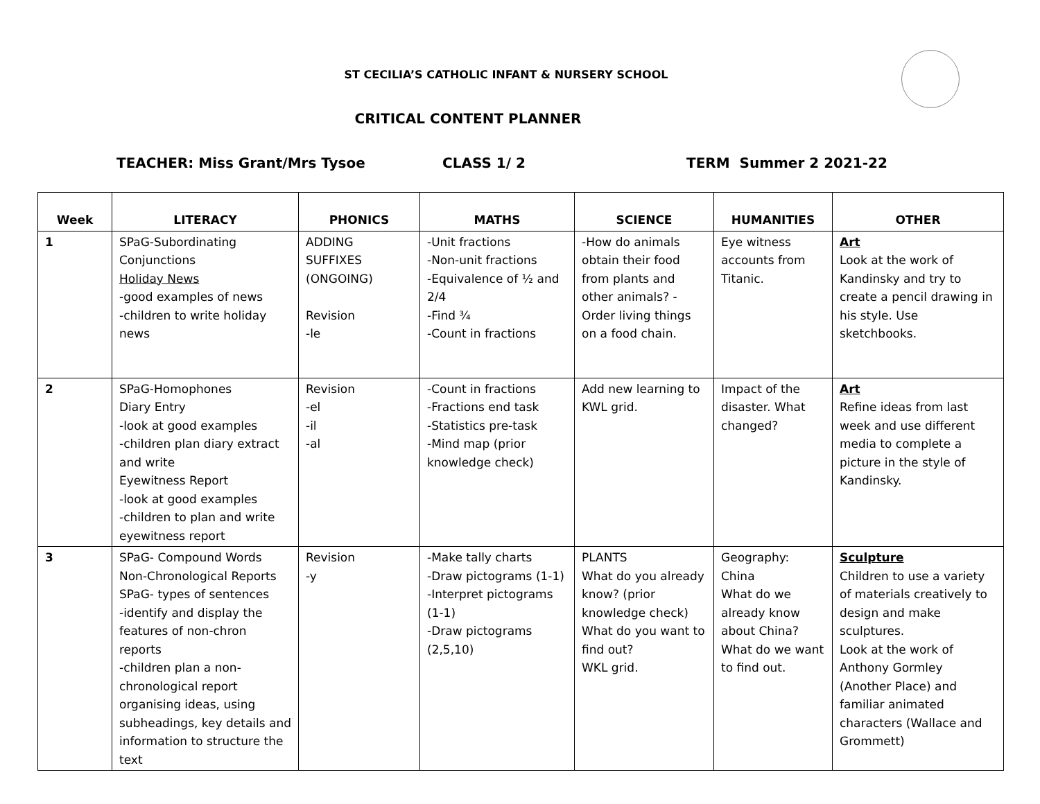ST CECILIA’S CATHOLIC INFANT & NURSERY SCHOOL
CRITICAL CONTENT PLANNER
TEACHER: Miss Grant/Mrs Tysoe CLASS 1/ 2 TERM Summer 2 2021-22
| Week | LITERACY | PHONICS | MATHS | SCIENCE | HUMANITIES | OTHER |
| --- | --- | --- | --- | --- | --- | --- |
| 1 | SPaG-Subordinating Conjunctions Holiday News -good examples of news -children to write holiday news | ADDING SUFFIXES (ONGOING) Revision -le | -Unit fractions -Non-unit fractions -Equivalence of ½ and 2/4 -Find ¾ -Count in fractions | -How do animals obtain their food from plants and other animals? - Order living things on a food chain. | Eye witness accounts from Titanic. | Art Look at the work of Kandinsky and try to create a pencil drawing in his style. Use sketchbooks. |
| 2 | SPaG-Homophones Diary Entry -look at good examples -children plan diary extract and write Eyewitness Report -look at good examples -children to plan and write eyewitness report | Revision -el -il -al | -Count in fractions -Fractions end task -Statistics pre-task -Mind map (prior knowledge check) | Add new learning to KWL grid. | Impact of the disaster. What changed? | Art Refine ideas from last week and use different media to complete a picture in the style of Kandinsky. |
| 3 | SPaG- Compound Words Non-Chronological Reports SPaG- types of sentences -identify and display the features of non-chron reports -children plan a non-chronological report organising ideas, using subheadings, key details and information to structure the text | Revision -y | -Make tally charts -Draw pictograms (1-1) -Interpret pictograms (1-1) -Draw pictograms (2,5,10) | PLANTS What do you already know? (prior knowledge check) What do you want to find out? WKL grid. | Geography: China What do we already know about China? What do we want to find out. | Sculpture Children to use a variety of materials creatively to design and make sculptures. Look at the work of Anthony Gormley (Another Place) and familiar animated characters (Wallace and Grommett) |